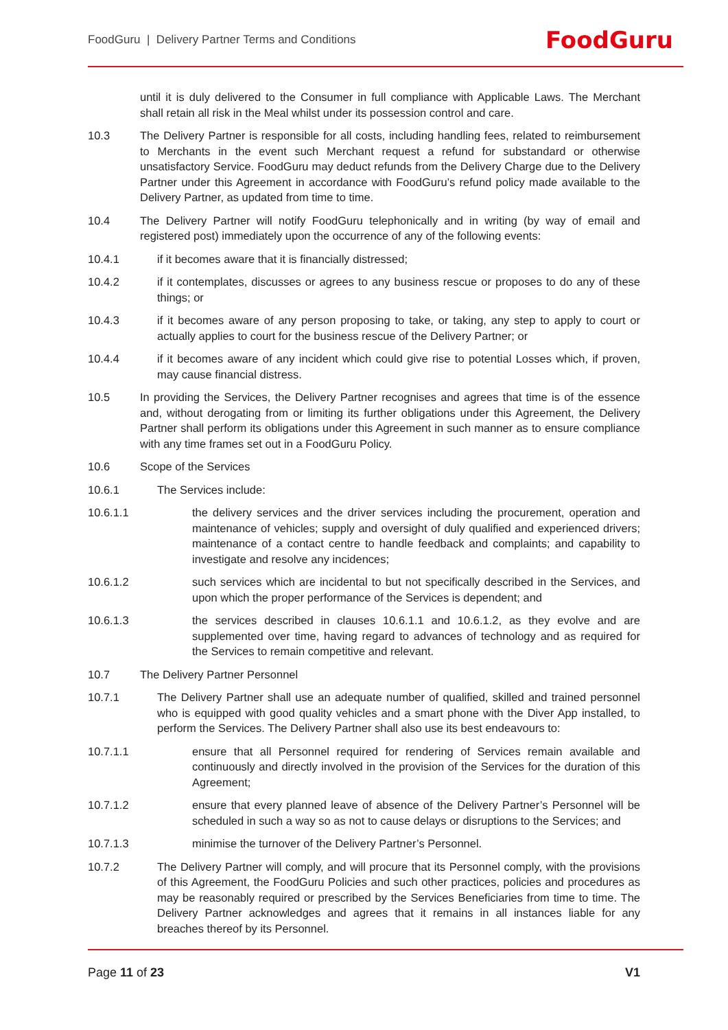FoodGuru | Delivery Partner Terms and Conditions
FoodGuru
until it is duly delivered to the Consumer in full compliance with Applicable Laws. The Merchant shall retain all risk in the Meal whilst under its possession control and care.
10.3 The Delivery Partner is responsible for all costs, including handling fees, related to reimbursement to Merchants in the event such Merchant request a refund for substandard or otherwise unsatisfactory Service. FoodGuru may deduct refunds from the Delivery Charge due to the Delivery Partner under this Agreement in accordance with FoodGuru’s refund policy made available to the Delivery Partner, as updated from time to time.
10.4 The Delivery Partner will notify FoodGuru telephonically and in writing (by way of email and registered post) immediately upon the occurrence of any of the following events:
10.4.1 if it becomes aware that it is financially distressed;
10.4.2 if it contemplates, discusses or agrees to any business rescue or proposes to do any of these things; or
10.4.3 if it becomes aware of any person proposing to take, or taking, any step to apply to court or actually applies to court for the business rescue of the Delivery Partner; or
10.4.4 if it becomes aware of any incident which could give rise to potential Losses which, if proven, may cause financial distress.
10.5 In providing the Services, the Delivery Partner recognises and agrees that time is of the essence and, without derogating from or limiting its further obligations under this Agreement, the Delivery Partner shall perform its obligations under this Agreement in such manner as to ensure compliance with any time frames set out in a FoodGuru Policy.
10.6 Scope of the Services
10.6.1 The Services include:
10.6.1.1 the delivery services and the driver services including the procurement, operation and maintenance of vehicles; supply and oversight of duly qualified and experienced drivers; maintenance of a contact centre to handle feedback and complaints; and capability to investigate and resolve any incidences;
10.6.1.2 such services which are incidental to but not specifically described in the Services, and upon which the proper performance of the Services is dependent; and
10.6.1.3 the services described in clauses 10.6.1.1 and 10.6.1.2, as they evolve and are supplemented over time, having regard to advances of technology and as required for the Services to remain competitive and relevant.
10.7 The Delivery Partner Personnel
10.7.1 The Delivery Partner shall use an adequate number of qualified, skilled and trained personnel who is equipped with good quality vehicles and a smart phone with the Diver App installed, to perform the Services. The Delivery Partner shall also use its best endeavours to:
10.7.1.1 ensure that all Personnel required for rendering of Services remain available and continuously and directly involved in the provision of the Services for the duration of this Agreement;
10.7.1.2 ensure that every planned leave of absence of the Delivery Partner’s Personnel will be scheduled in such a way so as not to cause delays or disruptions to the Services; and
10.7.1.3 minimise the turnover of the Delivery Partner’s Personnel.
10.7.2 The Delivery Partner will comply, and will procure that its Personnel comply, with the provisions of this Agreement, the FoodGuru Policies and such other practices, policies and procedures as may be reasonably required or prescribed by the Services Beneficiaries from time to time. The Delivery Partner acknowledges and agrees that it remains in all instances liable for any breaches thereof by its Personnel.
Page 11 of 23 V1